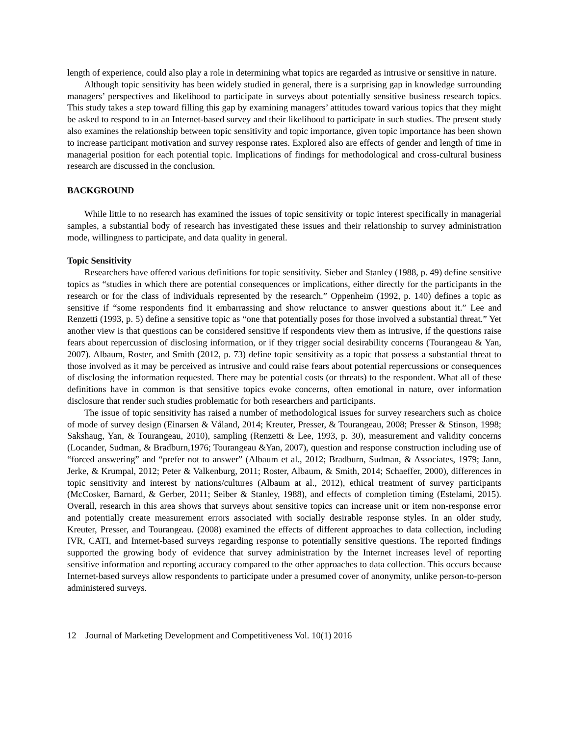length of experience, could also play a role in determining what topics are regarded as intrusive or sensitive in nature.
Although topic sensitivity has been widely studied in general, there is a surprising gap in knowledge surrounding managers’ perspectives and likelihood to participate in surveys about potentially sensitive business research topics. This study takes a step toward filling this gap by examining managers’ attitudes toward various topics that they might be asked to respond to in an Internet-based survey and their likelihood to participate in such studies. The present study also examines the relationship between topic sensitivity and topic importance, given topic importance has been shown to increase participant motivation and survey response rates. Explored also are effects of gender and length of time in managerial position for each potential topic. Implications of findings for methodological and cross-cultural business research are discussed in the conclusion.
BACKGROUND
While little to no research has examined the issues of topic sensitivity or topic interest specifically in managerial samples, a substantial body of research has investigated these issues and their relationship to survey administration mode, willingness to participate, and data quality in general.
Topic Sensitivity
Researchers have offered various definitions for topic sensitivity. Sieber and Stanley (1988, p. 49) define sensitive topics as “studies in which there are potential consequences or implications, either directly for the participants in the research or for the class of individuals represented by the research.” Oppenheim (1992, p. 140) defines a topic as sensitive if “some respondents find it embarrassing and show reluctance to answer questions about it.” Lee and Renzetti (1993, p. 5) define a sensitive topic as “one that potentially poses for those involved a substantial threat.” Yet another view is that questions can be considered sensitive if respondents view them as intrusive, if the questions raise fears about repercussion of disclosing information, or if they trigger social desirability concerns (Tourangeau & Yan, 2007). Albaum, Roster, and Smith (2012, p. 73) define topic sensitivity as a topic that possess a substantial threat to those involved as it may be perceived as intrusive and could raise fears about potential repercussions or consequences of disclosing the information requested. There may be potential costs (or threats) to the respondent. What all of these definitions have in common is that sensitive topics evoke concerns, often emotional in nature, over information disclosure that render such studies problematic for both researchers and participants.
The issue of topic sensitivity has raised a number of methodological issues for survey researchers such as choice of mode of survey design (Einarsen & Våland, 2014; Kreuter, Presser, & Tourangeau, 2008; Presser & Stinson, 1998; Sakshaug, Yan, & Tourangeau, 2010), sampling (Renzetti & Lee, 1993, p. 30), measurement and validity concerns (Locander, Sudman, & Bradburn,1976; Tourangeau &Yan, 2007), question and response construction including use of “forced answering” and “prefer not to answer” (Albaum et al., 2012; Bradburn, Sudman, & Associates, 1979; Jann, Jerke, & Krumpal, 2012; Peter & Valkenburg, 2011; Roster, Albaum, & Smith, 2014; Schaeffer, 2000), differences in topic sensitivity and interest by nations/cultures (Albaum at al., 2012), ethical treatment of survey participants (McCosker, Barnard, & Gerber, 2011; Seiber & Stanley, 1988), and effects of completion timing (Estelami, 2015). Overall, research in this area shows that surveys about sensitive topics can increase unit or item non-response error and potentially create measurement errors associated with socially desirable response styles. In an older study, Kreuter, Presser, and Tourangeau. (2008) examined the effects of different approaches to data collection, including IVR, CATI, and Internet-based surveys regarding response to potentially sensitive questions. The reported findings supported the growing body of evidence that survey administration by the Internet increases level of reporting sensitive information and reporting accuracy compared to the other approaches to data collection. This occurs because Internet-based surveys allow respondents to participate under a presumed cover of anonymity, unlike person-to-person administered surveys.
12 Journal of Marketing Development and Competitiveness Vol. 10(1) 2016